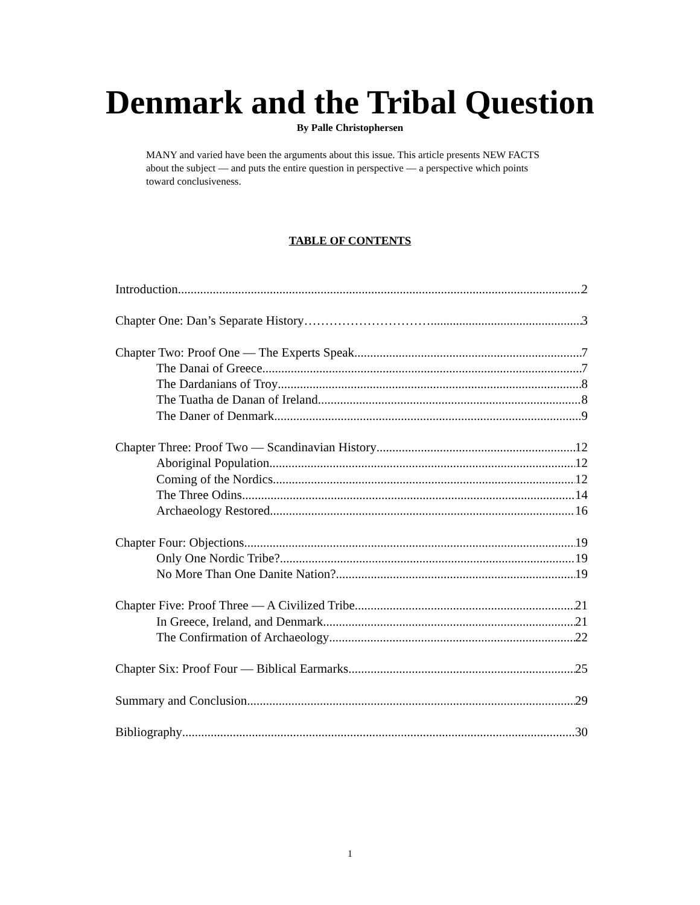Denmark and the Tribal Question
By Palle Christophersen
MANY and varied have been the arguments about this issue. This article presents NEW FACTS about the subject — and puts the entire question in perspective — a perspective which points toward conclusiveness.
TABLE OF CONTENTS
Introduction 2
Chapter One: Dan’s Separate History………………………… 3
Chapter Two: Proof One — The Experts Speak 7
The Danai of Greece 7
The Dardanians of Troy 8
The Tuatha de Danan of Ireland 8
The Daner of Denmark 9
Chapter Three: Proof Two — Scandinavian History 12
Aboriginal Population 12
Coming of the Nordics 12
The Three Odins 14
Archaeology Restored 16
Chapter Four: Objections 19
Only One Nordic Tribe? 19
No More Than One Danite Nation? 19
Chapter Five: Proof Three — A Civilized Tribe 21
In Greece, Ireland, and Denmark 21
The Confirmation of Archaeology 22
Chapter Six: Proof Four — Biblical Earmarks 25
Summary and Conclusion 29
Bibliography 30
1